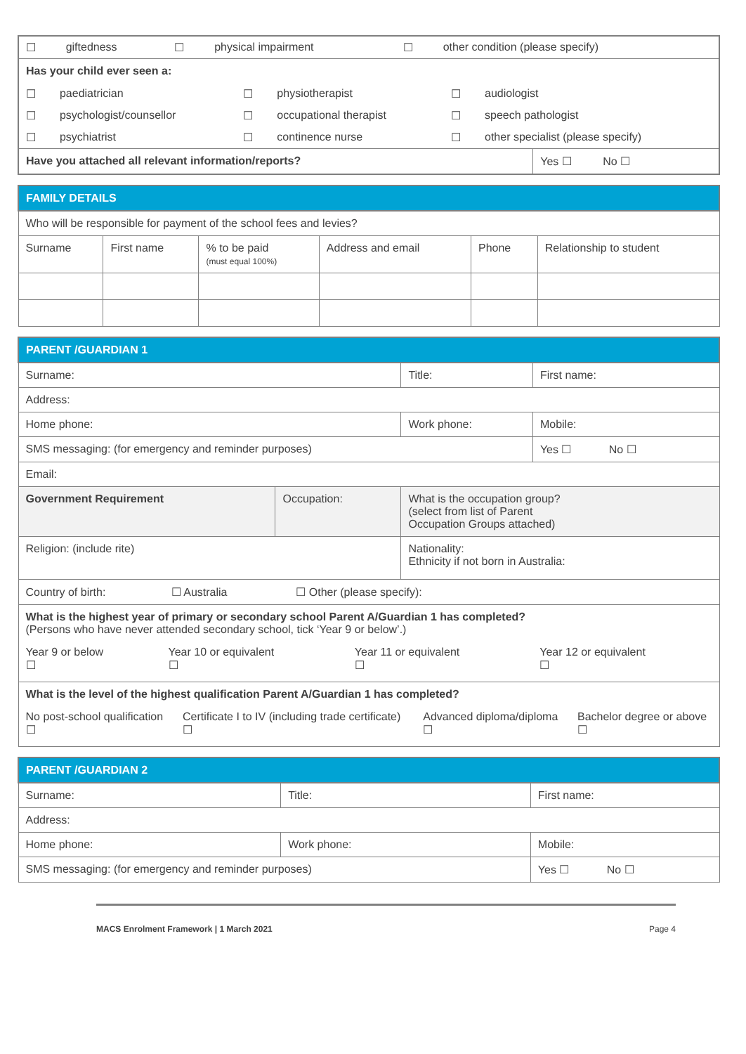| / ☐ / giftedness / ☐ / physical impairment / ☐ / other condition (please specify) / | |
| Has your child ever seen a: | |
| / ☐ / paediatrician / ☐ / physiotherapist / ☐ / audiologist / / ☐ / psychologist/counsellor / ☐ / occupational therapist / ☐ / speech pathologist / / ☐ / psychiatrist / ☐ / continence nurse / ☐ / other specialist (please specify) / | |
| Have you attached all relevant information/reports? | Yes ☐ No ☐ |
| FAMILY DETAILS | | | | | |
| --- | --- | --- | --- | --- | --- |
| Who will be responsible for payment of the school fees and levies? | | | | | |
| Surname | First name | % to be paid (must equal 100%) | Address and email | Phone | Relationship to student |
| PARENT /GUARDIAN 1 | | | |
| --- | --- | --- | --- |
| Surname: | | Title: | First name: |
| Address: | | | |
| Home phone: | | Work phone: | Mobile: |
| SMS messaging: (for emergency and reminder purposes) | | | Yes ☐ No ☐ |
| Email: | | | |
| Government Requirement | Occupation: | What is the occupation group? (select from list of Parent Occupation Groups attached) | |
| Religion: (include rite) | | Nationality: Ethnicity if not born in Australia: | |
| Country of birth: ☐ Australia ☐ Other (please specify): | | | |
| What is the highest year of primary or secondary school Parent A/Guardian 1 has completed? (Persons who have never attended secondary school, tick ‘Year 9 or below’.) / Year 9 or below ☐ / Year 10 or equivalent ☐ / Year 11 or equivalent ☐ / Year 12 or equivalent ☐ / | | | |
| What is the level of the highest qualification Parent A/Guardian 1 has completed? / No post-school qualification ☐ / Certificate I to IV (including trade certificate) ☐ / Advanced diploma/diploma ☐ / Bachelor degree or above ☐ / | | | |
| PARENT /GUARDIAN 2 | | |
| --- | --- | --- |
| Surname: | Title: | First name: |
| Address: | | |
| Home phone: | Work phone: | Mobile: |
| SMS messaging: (for emergency and reminder purposes) | | Yes ☐ No ☐ |
MACS Enrolment Framework | 1 March 2021 Page 4